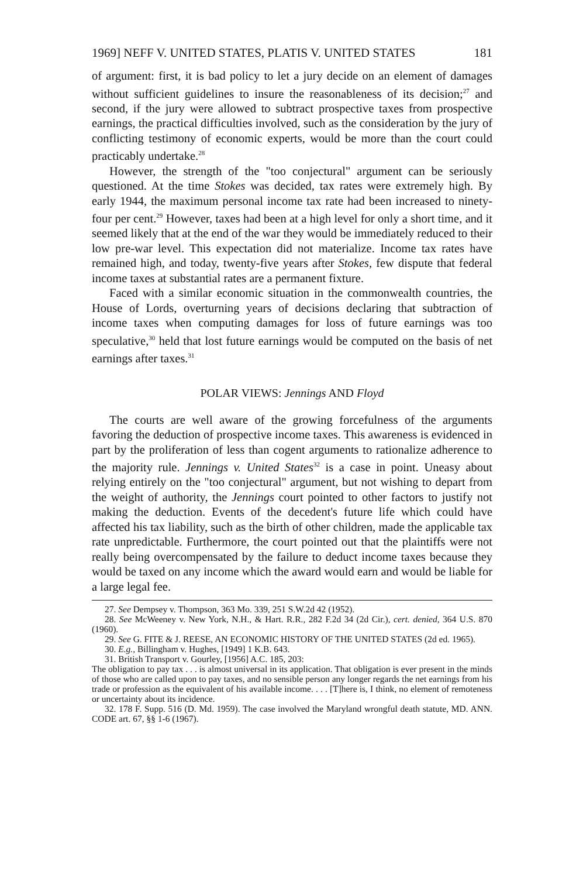1969] NEFF V. UNITED STATES, PLATIS V. UNITED STATES 181
of argument: first, it is bad policy to let a jury decide on an element of damages without sufficient guidelines to insure the reasonableness of its decision;<sup>27</sup> and second, if the jury were allowed to subtract prospective taxes from prospective earnings, the practical difficulties involved, such as the consideration by the jury of conflicting testimony of economic experts, would be more than the court could practicably undertake.<sup>28</sup>
However, the strength of the "too conjectural" argument can be seriously questioned. At the time Stokes was decided, tax rates were extremely high. By early 1944, the maximum personal income tax rate had been increased to ninety-four per cent.<sup>29</sup> However, taxes had been at a high level for only a short time, and it seemed likely that at the end of the war they would be immediately reduced to their low pre-war level. This expectation did not materialize. Income tax rates have remained high, and today, twenty-five years after Stokes, few dispute that federal income taxes at substantial rates are a permanent fixture.
Faced with a similar economic situation in the commonwealth countries, the House of Lords, overturning years of decisions declaring that subtraction of income taxes when computing damages for loss of future earnings was too speculative,<sup>30</sup> held that lost future earnings would be computed on the basis of net earnings after taxes.<sup>31</sup>
POLAR VIEWS: Jennings AND Floyd
The courts are well aware of the growing forcefulness of the arguments favoring the deduction of prospective income taxes. This awareness is evidenced in part by the proliferation of less than cogent arguments to rationalize adherence to the majority rule. Jennings v. United States<sup>32</sup> is a case in point. Uneasy about relying entirely on the "too conjectural" argument, but not wishing to depart from the weight of authority, the Jennings court pointed to other factors to justify not making the deduction. Events of the decedent's future life which could have affected his tax liability, such as the birth of other children, made the applicable tax rate unpredictable. Furthermore, the court pointed out that the plaintiffs were not really being overcompensated by the failure to deduct income taxes because they would be taxed on any income which the award would earn and would be liable for a large legal fee.
27. See Dempsey v. Thompson, 363 Mo. 339, 251 S.W.2d 42 (1952).
28. See McWeeney v. New York, N.H., & Hart. R.R., 282 F.2d 34 (2d Cir.), cert. denied, 364 U.S. 870 (1960).
29. See G. FITE & J. REESE, AN ECONOMIC HISTORY OF THE UNITED STATES (2d ed. 1965).
30. E.g., Billingham v. Hughes, [1949] 1 K.B. 643.
31. British Transport v. Gourley, [1956] A.C. 185, 203:
The obligation to pay tax . . . is almost universal in its application. That obligation is ever present in the minds of those who are called upon to pay taxes, and no sensible person any longer regards the net earnings from his trade or profession as the equivalent of his available income. . . . [T]here is, I think, no element of remoteness or uncertainty about its incidence.
32. 178 F. Supp. 516 (D. Md. 1959). The case involved the Maryland wrongful death statute, MD. ANN. CODE art. 67, §§ 1-6 (1967).